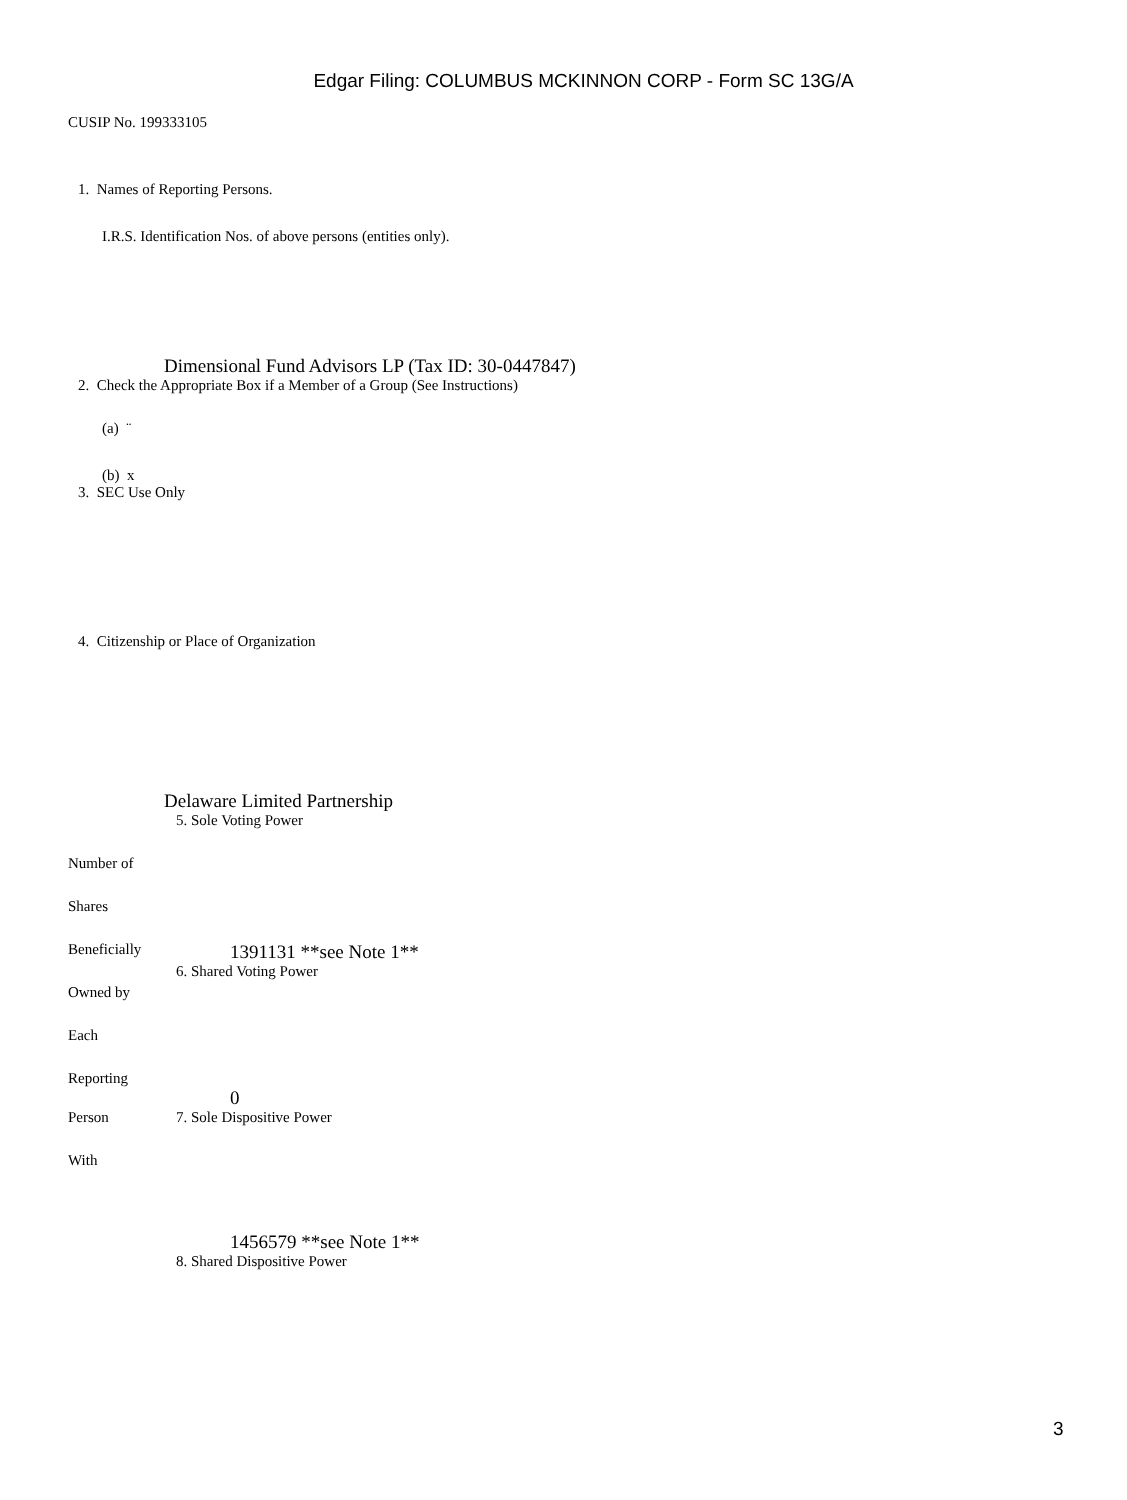Edgar Filing: COLUMBUS MCKINNON CORP - Form SC 13G/A
CUSIP No. 199333105
1. Names of Reporting Persons.
I.R.S. Identification Nos. of above persons (entities only).
Dimensional Fund Advisors LP (Tax ID: 30-0447847)
2. Check the Appropriate Box if a Member of a Group (See Instructions)
(a) ¨
(b) x
3. SEC Use Only
4. Citizenship or Place of Organization
Delaware Limited Partnership
5. Sole Voting Power
Number of
Shares
Beneficially
1391131 **see Note 1**
6. Shared Voting Power
Owned by
Each
Reporting
0
Person 7. Sole Dispositive Power
With
1456579 **see Note 1**
8. Shared Dispositive Power
3